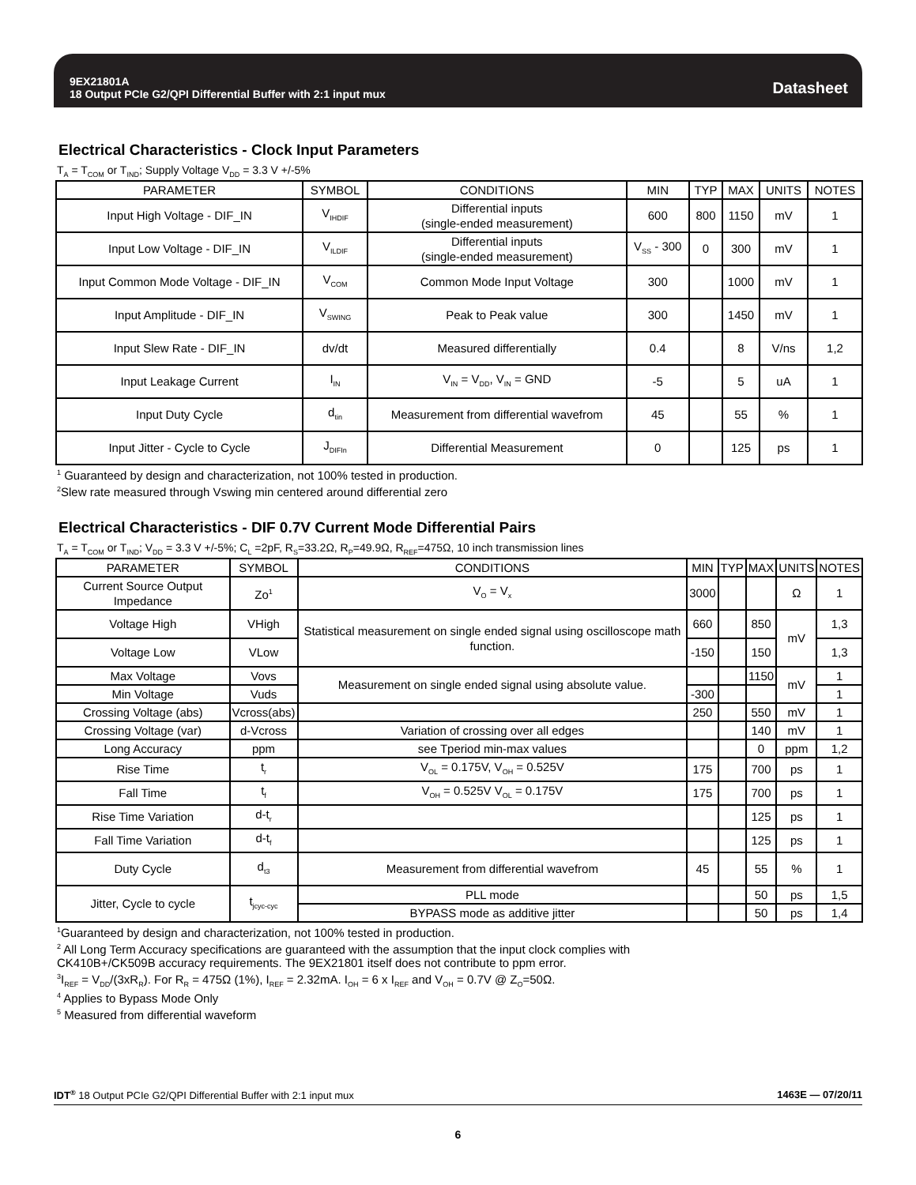9EX21801A
18 Output PCIe G2/QPI Differential Buffer with 2:1 input mux
Datasheet
Electrical Characteristics - Clock Input Parameters
T<sub>A</sub> = T<sub>COM</sub> or T<sub>IND</sub>; Supply Voltage V<sub>DD</sub> = 3.3 V +/-5%
| PARAMETER | SYMBOL | CONDITIONS | MIN | TYP | MAX | UNITS | NOTES |
| --- | --- | --- | --- | --- | --- | --- | --- |
| Input High Voltage - DIF_IN | V<sub>IHDIF</sub> | Differential inputs (single-ended measurement) | 600 | 800 | 1150 | mV | 1 |
| Input Low Voltage - DIF_IN | V<sub>ILDIF</sub> | Differential inputs (single-ended measurement) | V<sub>SS</sub> - 300 | 0 | 300 | mV | 1 |
| Input Common Mode Voltage - DIF_IN | V<sub>COM</sub> | Common Mode Input Voltage | 300 | | 1000 | mV | 1 |
| Input Amplitude - DIF_IN | V<sub>SWING</sub> | Peak to Peak value | 300 | | 1450 | mV | 1 |
| Input Slew Rate - DIF_IN | dv/dt | Measured differentially | 0.4 | | 8 | V/ns | 1,2 |
| Input Leakage Current | I<sub>IN</sub> | V<sub>IN</sub> = V<sub>DD</sub>, V<sub>IN</sub> = GND | -5 | | 5 | uA | 1 |
| Input Duty Cycle | d<sub>tin</sub> | Measurement from differential wavefrom | 45 | | 55 | % | 1 |
| Input Jitter - Cycle to Cycle | J<sub>DIFIn</sub> | Differential Measurement | 0 | | 125 | ps | 1 |
<sup>1</sup> Guaranteed by design and characterization, not 100% tested in production.
<sup>2</sup> Slew rate measured through Vswing min centered around differential zero
Electrical Characteristics - DIF 0.7V Current Mode Differential Pairs
T<sub>A</sub> = T<sub>COM</sub> or T<sub>IND</sub>; V<sub>DD</sub> = 3.3 V +/-5%; C<sub>L</sub> =2pF, R<sub>S</sub>=33.2Ω, R<sub>P</sub>=49.9Ω, R<sub>REF</sub>=475Ω, 10 inch transmission lines
| PARAMETER | SYMBOL | CONDITIONS | MIN | TYP | MAX | UNITS | NOTES |
| --- | --- | --- | --- | --- | --- | --- | --- |
| Current Source Output Impedance | Zo<sup>1</sup> | V<sub>O</sub> = V<sub>x</sub> | 3000 | | | Ω | 1 |
| Voltage High | VHigh | Statistical measurement on single ended signal using oscilloscope math function. | 660 | | 850 | mV | 1,3 |
| Voltage Low | VLow | | -150 | | 150 | | 1,3 |
| Max Voltage | Vovs | Measurement on single ended signal using absolute value. | | | 1150 | mV | 1 |
| Min Voltage | Vuds | | -300 | | | | 1 |
| Crossing Voltage (abs) | Vcross(abs) | | 250 | | 550 | mV | 1 |
| Crossing Voltage (var) | d-Vcross | Variation of crossing over all edges | | | 140 | mV | 1 |
| Long Accuracy | ppm | see Tperiod min-max values | | | 0 | ppm | 1,2 |
| Rise Time | t<sub>r</sub> | V<sub>OL</sub> = 0.175V, V<sub>OH</sub> = 0.525V | 175 | | 700 | ps | 1 |
| Fall Time | t<sub>f</sub> | V<sub>OH</sub> = 0.525V V<sub>OL</sub> = 0.175V | 175 | | 700 | ps | 1 |
| Rise Time Variation | d-t<sub>r</sub> | | | | 125 | ps | 1 |
| Fall Time Variation | d-t<sub>f</sub> | | | | 125 | ps | 1 |
| Duty Cycle | d<sub>t3</sub> | Measurement from differential wavefrom | 45 | | 55 | % | 1 |
| Jitter, Cycle to cycle | t<sub>jcyc-cyc</sub> | PLL mode | | | 50 | ps | 1,5 |
| | | BYPASS mode as additive jitter | | | 50 | ps | 1,4 |
<sup>1</sup> Guaranteed by design and characterization, not 100% tested in production.
<sup>2</sup> All Long Term Accuracy specifications are guaranteed with the assumption that the input clock complies with
CK410B+/CK509B accuracy requirements. The 9EX21801 itself does not contribute to ppm error.
<sup>3</sup> I<sub>REF</sub> = V<sub>DD</sub>/(3xR<sub>R</sub>). For R<sub>R</sub> = 475Ω (1%), I<sub>REF</sub> = 2.32mA. I<sub>OH</sub> = 6 x I<sub>REF</sub> and V<sub>OH</sub> = 0.7V @ Z<sub>O</sub>=50Ω.
<sup>4</sup> Applies to Bypass Mode Only
<sup>5</sup> Measured from differential waveform
IDT<sup>®</sup> 18 Output PCIe G2/QPI Differential Buffer with 2:1 input mux 1463E — 07/20/11
6